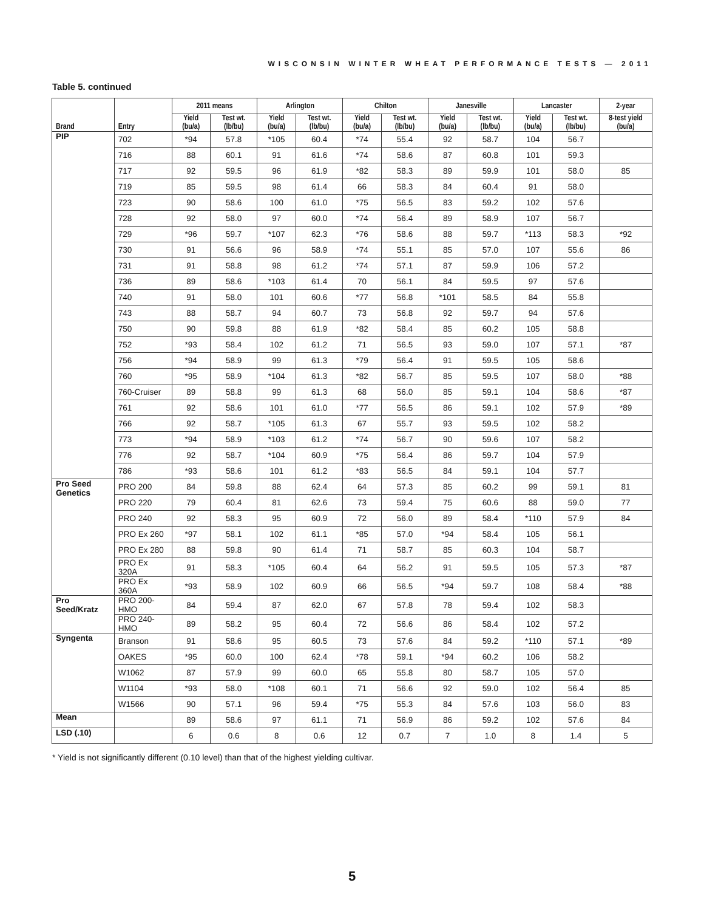WISCONSIN WINTER WHEAT PERFORMANCE TESTS — 2011
Table 5. continued
| Brand | Entry | 2011 means | | Arlington | | Chilton | | Janesville | | Lancaster | | 2-year |
| --- | --- | --- | --- | --- | --- | --- | --- | --- | --- | --- | --- | --- |
| | | Yield (bu/a) | Test wt. (lb/bu) | Yield (bu/a) | Test wt. (lb/bu) | Yield (bu/a) | Test wt. (lb/bu) | Yield (bu/a) | Test wt. (lb/bu) | Yield (bu/a) | Test wt. (lb/bu) | 8-test yield (bu/a) |
| PIP | 702 | *94 | 57.8 | *105 | 60.4 | *74 | 55.4 | 92 | 58.7 | 104 | 56.7 | |
| | 716 | 88 | 60.1 | 91 | 61.6 | *74 | 58.6 | 87 | 60.8 | 101 | 59.3 | |
| | 717 | 92 | 59.5 | 96 | 61.9 | *82 | 58.3 | 89 | 59.9 | 101 | 58.0 | 85 |
| | 719 | 85 | 59.5 | 98 | 61.4 | 66 | 58.3 | 84 | 60.4 | 91 | 58.0 | |
| | 723 | 90 | 58.6 | 100 | 61.0 | *75 | 56.5 | 83 | 59.2 | 102 | 57.6 | |
| | 728 | 92 | 58.0 | 97 | 60.0 | *74 | 56.4 | 89 | 58.9 | 107 | 56.7 | |
| | 729 | *96 | 59.7 | *107 | 62.3 | *76 | 58.6 | 88 | 59.7 | *113 | 58.3 | *92 |
| | 730 | 91 | 56.6 | 96 | 58.9 | *74 | 55.1 | 85 | 57.0 | 107 | 55.6 | 86 |
| | 731 | 91 | 58.8 | 98 | 61.2 | *74 | 57.1 | 87 | 59.9 | 106 | 57.2 | |
| | 736 | 89 | 58.6 | *103 | 61.4 | 70 | 56.1 | 84 | 59.5 | 97 | 57.6 | |
| | 740 | 91 | 58.0 | 101 | 60.6 | *77 | 56.8 | *101 | 58.5 | 84 | 55.8 | |
| | 743 | 88 | 58.7 | 94 | 60.7 | 73 | 56.8 | 92 | 59.7 | 94 | 57.6 | |
| | 750 | 90 | 59.8 | 88 | 61.9 | *82 | 58.4 | 85 | 60.2 | 105 | 58.8 | |
| | 752 | *93 | 58.4 | 102 | 61.2 | 71 | 56.5 | 93 | 59.0 | 107 | 57.1 | *87 |
| | 756 | *94 | 58.9 | 99 | 61.3 | *79 | 56.4 | 91 | 59.5 | 105 | 58.6 | |
| | 760 | *95 | 58.9 | *104 | 61.3 | *82 | 56.7 | 85 | 59.5 | 107 | 58.0 | *88 |
| | 760-Cruiser | 89 | 58.8 | 99 | 61.3 | 68 | 56.0 | 85 | 59.1 | 104 | 58.6 | *87 |
| | 761 | 92 | 58.6 | 101 | 61.0 | *77 | 56.5 | 86 | 59.1 | 102 | 57.9 | *89 |
| | 766 | 92 | 58.7 | *105 | 61.3 | 67 | 55.7 | 93 | 59.5 | 102 | 58.2 | |
| | 773 | *94 | 58.9 | *103 | 61.2 | *74 | 56.7 | 90 | 59.6 | 107 | 58.2 | |
| | 776 | 92 | 58.7 | *104 | 60.9 | *75 | 56.4 | 86 | 59.7 | 104 | 57.9 | |
| | 786 | *93 | 58.6 | 101 | 61.2 | *83 | 56.5 | 84 | 59.1 | 104 | 57.7 | |
| Pro Seed Genetics | PRO 200 | 84 | 59.8 | 88 | 62.4 | 64 | 57.3 | 85 | 60.2 | 99 | 59.1 | 81 |
| | PRO 220 | 79 | 60.4 | 81 | 62.6 | 73 | 59.4 | 75 | 60.6 | 88 | 59.0 | 77 |
| | PRO 240 | 92 | 58.3 | 95 | 60.9 | 72 | 56.0 | 89 | 58.4 | *110 | 57.9 | 84 |
| | PRO Ex 260 | *97 | 58.1 | 102 | 61.1 | *85 | 57.0 | *94 | 58.4 | 105 | 56.1 | |
| | PRO Ex 280 | 88 | 59.8 | 90 | 61.4 | 71 | 58.7 | 85 | 60.3 | 104 | 58.7 | |
| | PRO Ex 320A | 91 | 58.3 | *105 | 60.4 | 64 | 56.2 | 91 | 59.5 | 105 | 57.3 | *87 |
| | PRO Ex 360A | *93 | 58.9 | 102 | 60.9 | 66 | 56.5 | *94 | 59.7 | 108 | 58.4 | *88 |
| Pro Seed/Kratz | PRO 200-HMO | 84 | 59.4 | 87 | 62.0 | 67 | 57.8 | 78 | 59.4 | 102 | 58.3 | |
| | PRO 240-HMO | 89 | 58.2 | 95 | 60.4 | 72 | 56.6 | 86 | 58.4 | 102 | 57.2 | |
| Syngenta | Branson | 91 | 58.6 | 95 | 60.5 | 73 | 57.6 | 84 | 59.2 | *110 | 57.1 | *89 |
| | OAKES | *95 | 60.0 | 100 | 62.4 | *78 | 59.1 | *94 | 60.2 | 106 | 58.2 | |
| | W1062 | 87 | 57.9 | 99 | 60.0 | 65 | 55.8 | 80 | 58.7 | 105 | 57.0 | |
| | W1104 | *93 | 58.0 | *108 | 60.1 | 71 | 56.6 | 92 | 59.0 | 102 | 56.4 | 85 |
| | W1566 | 90 | 57.1 | 96 | 59.4 | *75 | 55.3 | 84 | 57.6 | 103 | 56.0 | 83 |
| Mean | | 89 | 58.6 | 97 | 61.1 | 71 | 56.9 | 86 | 59.2 | 102 | 57.6 | 84 |
| LSD (.10) | | 6 | 0.6 | 8 | 0.6 | 12 | 0.7 | 7 | 1.0 | 8 | 1.4 | 5 |
* Yield is not significantly different (0.10 level) than that of the highest yielding cultivar.
5